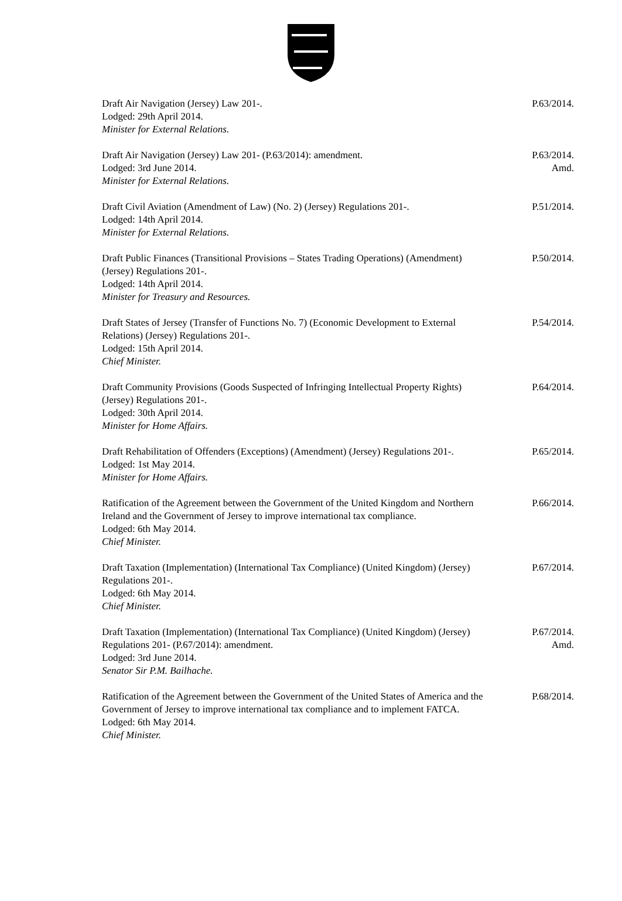Draft Air Navigation (Jersey) Law 201-.
Lodged: 29th April 2014.
Minister for External Relations.
P.63/2014.
Draft Air Navigation (Jersey) Law 201- (P.63/2014): amendment.
Lodged: 3rd June 2014.
Minister for External Relations.
P.63/2014.
Amd.
Draft Civil Aviation (Amendment of Law) (No. 2) (Jersey) Regulations 201-.
Lodged: 14th April 2014.
Minister for External Relations.
P.51/2014.
Draft Public Finances (Transitional Provisions – States Trading Operations) (Amendment) (Jersey) Regulations 201-.
Lodged: 14th April 2014.
Minister for Treasury and Resources.
P.50/2014.
Draft States of Jersey (Transfer of Functions No. 7) (Economic Development to External Relations) (Jersey) Regulations 201-.
Lodged: 15th April 2014.
Chief Minister.
P.54/2014.
Draft Community Provisions (Goods Suspected of Infringing Intellectual Property Rights) (Jersey) Regulations 201-.
Lodged: 30th April 2014.
Minister for Home Affairs.
P.64/2014.
Draft Rehabilitation of Offenders (Exceptions) (Amendment) (Jersey) Regulations 201-.
Lodged: 1st May 2014.
Minister for Home Affairs.
P.65/2014.
Ratification of the Agreement between the Government of the United Kingdom and Northern Ireland and the Government of Jersey to improve international tax compliance.
Lodged: 6th May 2014.
Chief Minister.
P.66/2014.
Draft Taxation (Implementation) (International Tax Compliance) (United Kingdom) (Jersey) Regulations 201-.
Lodged: 6th May 2014.
Chief Minister.
P.67/2014.
Draft Taxation (Implementation) (International Tax Compliance) (United Kingdom) (Jersey) Regulations 201- (P.67/2014): amendment.
Lodged: 3rd June 2014.
Senator Sir P.M. Bailhache.
P.67/2014.
Amd.
Ratification of the Agreement between the Government of the United States of America and the Government of Jersey to improve international tax compliance and to implement FATCA.
Lodged: 6th May 2014.
Chief Minister.
P.68/2014.